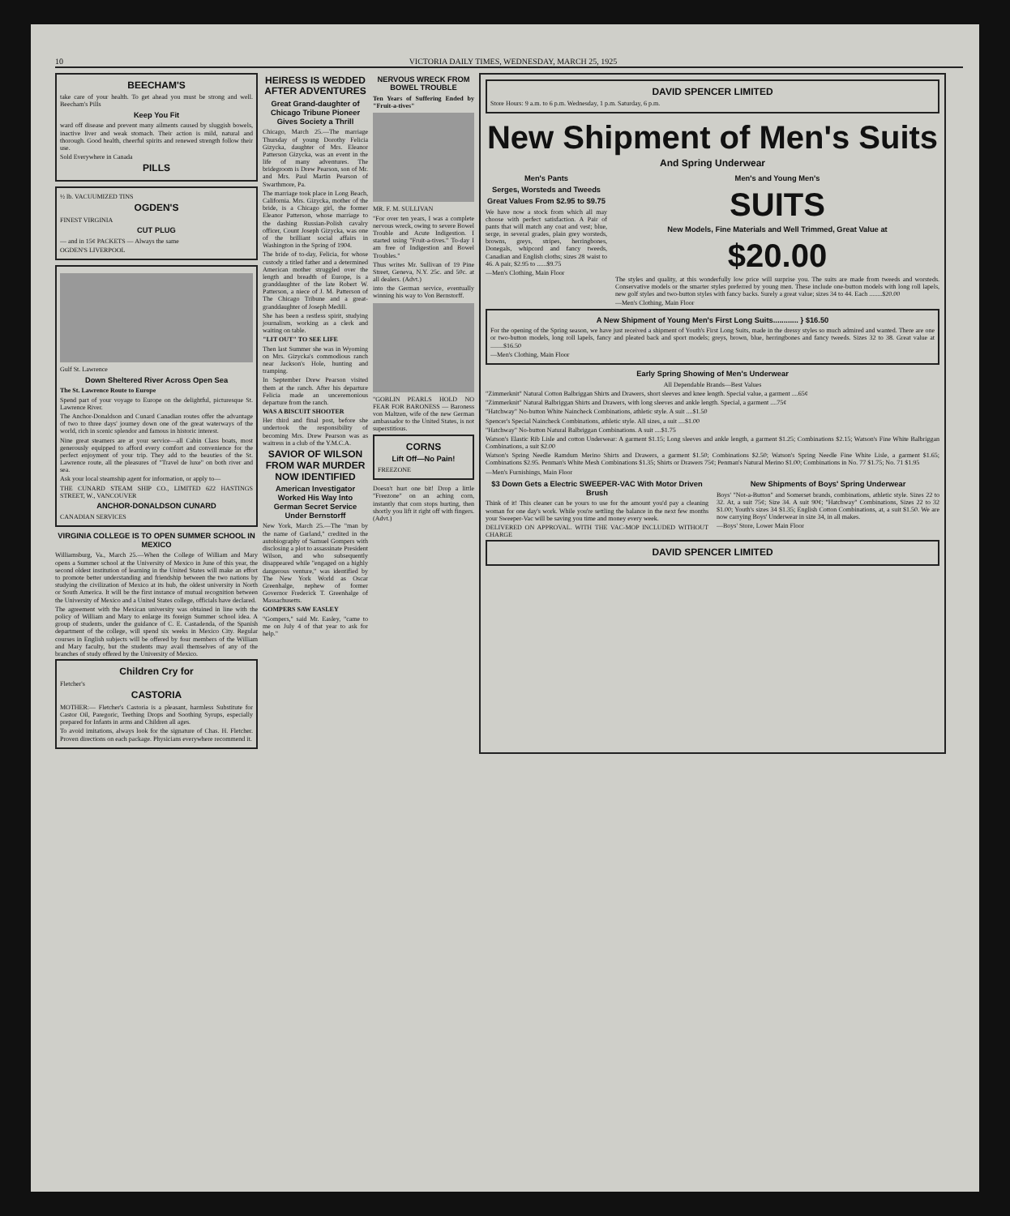10 VICTORIA DAILY TIMES, WEDNESDAY, MARCH 25, 1925
BEECHAM'S
take care of your health. To get ahead you must be strong and well. Beecham's Pills
Keep You Fit
ward off disease and prevent many ailments caused by sluggish bowels, inactive liver and weak stomach. Their action is mild, natural and thorough. Good health, cheerful spirits and renewed strength follow their use.
Sold Everywhere in Canada
PILLS
½ lb. VACUUMIZED TINS
OGDEN'S
FINEST VIRGINIA
CUT PLUG
— and in 15¢ PACKETS — Always the same
OGDEN'S LIVERPOOL
Gulf St. Lawrence
Down Sheltered River Across Open Sea
The St. Lawrence Route to Europe
Spend part of your voyage to Europe on the delightful, picturesque St. Lawrence River.
The Anchor-Donaldson and Cunard Canadian routes offer the advantage of two to three days' journey down one of the great waterways of the world, rich in scenic splendor and famous in historic interest.
Nine great steamers are at your service—all Cabin Class boats, most generously equipped to afford every comfort and convenience for the perfect enjoyment of your trip. They add to the beauties of the St. Lawrence route, all the pleasures of "Travel de luxe" on both river and sea.
Ask your local steamship agent for information, or apply to—
THE CUNARD STEAM SHIP CO., LIMITED 622 HASTINGS STREET, W., VANCOUVER
ANCHOR-DONALDSON CUNARD
CANADIAN SERVICES
VIRGINIA COLLEGE IS TO OPEN SUMMER SCHOOL IN MEXICO
Williamsburg, Va., March 25.—When the College of William and Mary opens a Summer school at the University of Mexico in June of this year, the second oldest institution of learning in the United States will make an effort to promote better understanding and friendship between the two nations by studying the civilization of Mexico at its hub, the oldest university in North or South America. It will be the first instance of mutual recognition between the University of Mexico and a United States college, officials have declared.
The agreement with the Mexican university was obtained in line with the policy of William and Mary to enlarge its foreign Summer school idea. A group of students, under the guidance of C. E. Castadenda, of the Spanish department of the college, will spend six weeks in Mexico City. Regular courses in English subjects will be offered by four members of the William and Mary faculty, but the students may avail themselves of any of the branches of study offered by the University of Mexico.
Children Cry for
Fletcher's
CASTORIA
MOTHER:— Fletcher's Castoria is a pleasant, harmless Substitute for Castor Oil, Paregoric, Teething Drops and Soothing Syrups, especially prepared for Infants in arms and Children all ages.
To avoid imitations, always look for the signature of Chas. H. Fletcher. Proven directions on each package. Physicians everywhere recommend it.
HEIRESS IS WEDDED AFTER ADVENTURES
Great Grand-daughter of Chicago Tribune Pioneer Gives Society a Thrill
Chicago, March 25.—The marriage Thursday of young Dorothy Felicia Gizycka, daughter of Mrs. Eleanor Patterson Gizycka, was an event in the life of many adventures. The bridegroom is Drew Pearson, son of Mr. and Mrs. Paul Martin Pearson of Swarthmore, Pa.
The marriage took place in Long Beach, California. Mrs. Gizycka, mother of the bride, is a Chicago girl, the former Eleanor Patterson, whose marriage to the dashing Russian-Polish cavalry officer, Count Joseph Gizycka, was one of the brilliant social affairs in Washington in the Spring of 1904.
The bride of to-day, Felicia, for whose custody a titled father and a determined American mother struggled over the length and breadth of Europe, is a granddaughter of the late Robert W. Patterson, a niece of J. M. Patterson of The Chicago Tribune and a great-granddaughter of Joseph Medill.
She has been a restless spirit, studying journalism, working as a clerk and waiting on table.
"LIT OUT" TO SEE LIFE
Then last Summer she was in Wyoming on Mrs. Gizycka's commodious ranch near Jackson's Hole, hunting and tramping.
In September Drew Pearson visited them at the ranch. After his departure Felicia made an unceremonious departure from the ranch.
WAS A BISCUIT SHOOTER
Her third and final post, before she undertook the responsibility of becoming Mrs. Drew Pearson was as waitress in a club of the Y.M.C.A.
SAVIOR OF WILSON FROM WAR MURDER NOW IDENTIFIED
American Investigator Worked His Way Into German Secret Service Under Bernstorff
New York, March 25.—The "man by the name of Garland," credited in the autobiography of Samuel Gompers with disclosing a plot to assassinate President Wilson, and who subsequently disappeared while "engaged on a highly dangerous venture," was identified by The New York World as Oscar Greenhalge, nephew of former Governor Frederick T. Greenhalge of Massachusetts.
GOMPERS SAW EASLEY
"Gompers," said Mr. Easley, "came to me on July 4 of that year to ask for help."
NERVOUS WRECK FROM BOWEL TROUBLE
Ten Years of Suffering Ended by "Fruit-a-tives"
MR. F. M. SULLIVAN
"For over ten years, I was a complete nervous wreck, owing to severe Bowel Trouble and Acute Indigestion. I started using "Fruit-a-tives." To-day I am free of Indigestion and Bowel Troubles."
Thus writes Mr. Sullivan of 19 Pine Street, Geneva, N.Y. 25c. and 50c. at all dealers. (Advt.)
into the German service, eventually winning his way to Von Bernstorff.
"GOBLIN PEARLS HOLD NO FEAR FOR BARONESS — Baroness von Maltzen, wife of the new German ambassador to the United States, is not superstitious.
CORNS
Lift Off—No Pain!
FREEZONE
Doesn't hurt one bit! Drop a little "Freezone" on an aching corn, instantly that corn stops hurting, then shortly you lift it right off with fingers. (Advt.)
DAVID SPENCER LIMITED
Store Hours: 9 a.m. to 6 p.m. Wednesday, 1 p.m. Saturday, 6 p.m.
New Shipment of Men's Suits
And Spring Underwear
Men's Pants
Serges, Worsteds and Tweeds
Great Values From $2.95 to $9.75
We have now a stock from which all may choose with perfect satisfaction. A Pair of pants that will match any coat and vest; blue, serge, in several grades, plain grey worsteds, browns, greys, stripes, herringbones, Donegals, whipcord and fancy tweeds, Canadian and English cloths; sizes 28 waist to 46. A pair, $2.95 to ......$9.75
—Men's Clothing, Main Floor
Men's and Young Men's
SUITS
New Models, Fine Materials and Well Trimmed, Great Value at
$20.00
The styles and quality, at this wonderfully low price will surprise you. The suits are made from tweeds and worsteds. Conservative models or the smarter styles preferred by young men. These include one-button models with long roll lapels, new golf styles and two-button styles with fancy backs. Surely a great value; sizes 34 to 44. Each ........$20.00
—Men's Clothing, Main Floor
A New Shipment of Young Men's First Long Suits............ } $16.50
For the opening of the Spring season, we have just received a shipment of Youth's First Long Suits, made in the dressy styles so much admired and wanted. There are one or two-button models, long roll lapels, fancy and pleated back and sport models; greys, brown, blue, herringbones and fancy tweeds. Sizes 32 to 38. Great value at ........$16.50
—Men's Clothing, Main Floor
Early Spring Showing of Men's Underwear
All Dependable Brands—Best Values
"Zimmerknit" Natural Cotton Balbriggan Shirts and Drawers, short sleeves and knee length. Special value, a garment ....65¢
"Zimmerknit" Natural Balbriggan Shirts and Drawers, with long sleeves and ankle length. Special, a garment ....75¢
"Hatchway" No-button White Naincheck Combinations, athletic style. A suit ....$1.50
Spencer's Special Naincheck Combinations, athletic style. All sizes, a suit ....$1.00
"Hatchway" No-button Natural Balbriggan Combinations. A suit ....$1.75
Watson's Elastic Rib Lisle and cotton Underwear: A garment $1.15; Long sleeves and ankle length, a garment $1.25; Combinations $2.15; Watson's Fine White Balbriggan Combinations, a suit $2.00
Watson's Spring Needle Ramdum Merino Shirts and Drawers, a garment $1.50; Combinations $2.50; Watson's Spring Needle Fine White Lisle, a garment $1.65; Combinations $2.95. Penman's White Mesh Combinations $1.35; Shirts or Drawers 75¢; Penman's Natural Merino $1.00; Combinations in No. 77 $1.75; No. 71 $1.95
—Men's Furnishings, Main Floor
$3 Down Gets a Electric SWEEPER-VAC With Motor Driven Brush
Think of it! This cleaner can be yours to use for the amount you'd pay a cleaning woman for one day's work. While you're settling the balance in the next few months your Sweeper-Vac will be saving you time and money every week.
DELIVERED ON APPROVAL. WITH THE VAC-MOP INCLUDED WITHOUT CHARGE
New Shipments of Boys' Spring Underwear
Boys' "Not-a-Button" and Somerset brands, combinations, athletic style. Sizes 22 to 32. At, a suit 75¢; Size 34. A suit 90¢; "Hatchway" Combinations, Sizes 22 to 32 $1.00; Youth's sizes 34 $1.35; English Cotton Combinations, at, a suit $1.50. We are now carrying Boys' Underwear in size 34, in all makes.
—Boys' Store, Lower Main Floor
DAVID SPENCER LIMITED